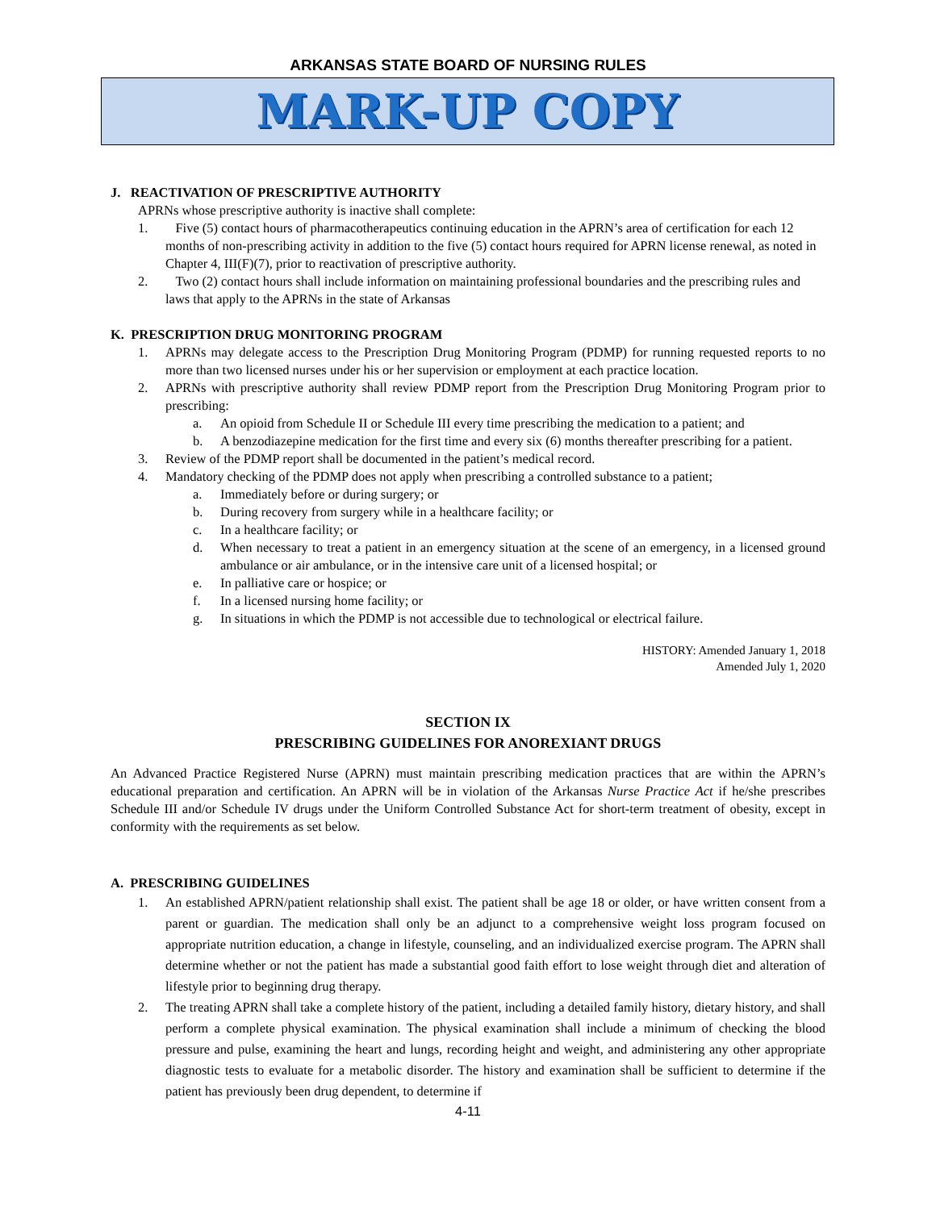ARKANSAS STATE BOARD OF NURSING RULES
MARK-UP COPY
J. REACTIVATION OF PRESCRIPTIVE AUTHORITY
APRNs whose prescriptive authority is inactive shall complete:
1. Five (5) contact hours of pharmacotherapeutics continuing education in the APRN’s area of certification for each 12 months of non-prescribing activity in addition to the five (5) contact hours required for APRN license renewal, as noted in Chapter 4, III(F)(7), prior to reactivation of prescriptive authority.
2. Two (2) contact hours shall include information on maintaining professional boundaries and the prescribing rules and laws that apply to the APRNs in the state of Arkansas
K. PRESCRIPTION DRUG MONITORING PROGRAM
1. APRNs may delegate access to the Prescription Drug Monitoring Program (PDMP) for running requested reports to no more than two licensed nurses under his or her supervision or employment at each practice location.
2. APRNs with prescriptive authority shall review PDMP report from the Prescription Drug Monitoring Program prior to prescribing:
a. An opioid from Schedule II or Schedule III every time prescribing the medication to a patient; and
b. A benzodiazepine medication for the first time and every six (6) months thereafter prescribing for a patient.
3. Review of the PDMP report shall be documented in the patient’s medical record.
4. Mandatory checking of the PDMP does not apply when prescribing a controlled substance to a patient;
a. Immediately before or during surgery; or
b. During recovery from surgery while in a healthcare facility; or
c. In a healthcare facility; or
d. When necessary to treat a patient in an emergency situation at the scene of an emergency, in a licensed ground ambulance or air ambulance, or in the intensive care unit of a licensed hospital; or
e. In palliative care or hospice; or
f. In a licensed nursing home facility; or
g. In situations in which the PDMP is not accessible due to technological or electrical failure.
HISTORY: Amended January 1, 2018
Amended July 1, 2020
SECTION IX
PRESCRIBING GUIDELINES FOR ANOREXIANT DRUGS
An Advanced Practice Registered Nurse (APRN) must maintain prescribing medication practices that are within the APRN’s educational preparation and certification. An APRN will be in violation of the Arkansas Nurse Practice Act if he/she prescribes Schedule III and/or Schedule IV drugs under the Uniform Controlled Substance Act for short-term treatment of obesity, except in conformity with the requirements as set below.
A. PRESCRIBING GUIDELINES
1. An established APRN/patient relationship shall exist. The patient shall be age 18 or older, or have written consent from a parent or guardian. The medication shall only be an adjunct to a comprehensive weight loss program focused on appropriate nutrition education, a change in lifestyle, counseling, and an individualized exercise program. The APRN shall determine whether or not the patient has made a substantial good faith effort to lose weight through diet and alteration of lifestyle prior to beginning drug therapy.
2. The treating APRN shall take a complete history of the patient, including a detailed family history, dietary history, and shall perform a complete physical examination. The physical examination shall include a minimum of checking the blood pressure and pulse, examining the heart and lungs, recording height and weight, and administering any other appropriate diagnostic tests to evaluate for a metabolic disorder. The history and examination shall be sufficient to determine if the patient has previously been drug dependent, to determine if
4-11